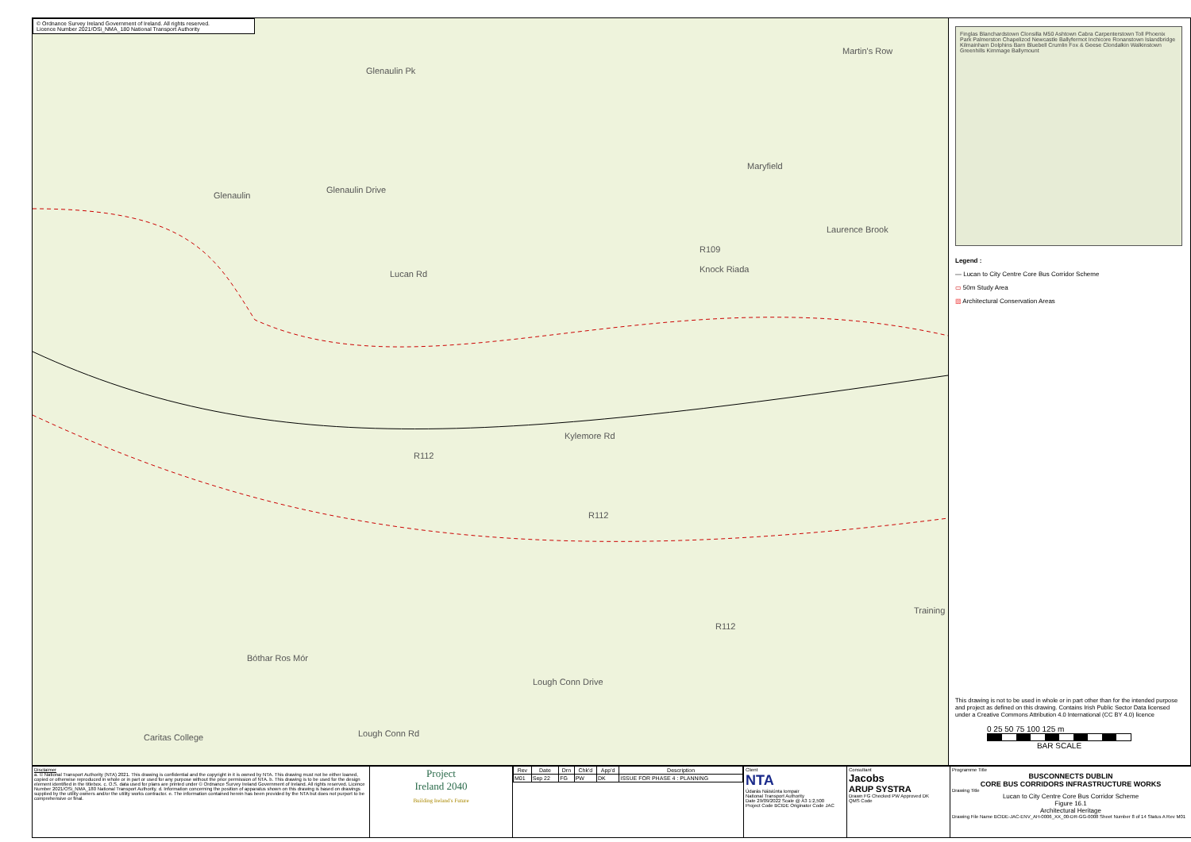© Ordnance Survey Ireland Government of Ireland. All rights reserved.
Licence Number 2021/OSi_NMA_180 National Transport Authority
Glenaulin Pk
Glenaulin
Glenaulin Drive
Lucan Rd
R109
Knock Riada
Maryfield
Laurence Brook
Martin's Row
R112
Kylemore Rd
R112
R112
Training
Bóthar Ros Mór
Lough Conn Drive
Lough Conn Rd Caritas College
Finglas Blanchardstown Clonsilla M50 Ashtown Cabra Carpenterstown Toll Phoenix Park Palmerston Chapelizod Newcastle Ballyfermot Inchicore Ronanstown Islandbridge Kilmainham Dolphins Barn Bluebell Crumlin Fox & Geese Clondalkin Walkinstown Greenhills Kimmage Ballymount
Legend :
— Lucan to City Centre Core Bus Corridor Scheme
▭ 50m Study Area
▨ Architectural Conservation Areas
This drawing is not to be used in whole or in part other than for the intended purpose and project as defined on this drawing. Contains Irish Public Sector Data licensed under a Creative Commons Attribution 4.0 International (CC BY 4.0) licence
0 25 50 75 100 125 m
BAR SCALE
Disclaimer
a. © National Transport Authority (NTA) 2021. This drawing is confidential and the copyright in it is owned by NTA. This drawing must not be either loaned, copied or otherwise reproduced in whole or in part or used for any purpose without the prior permission of NTA. b. This drawing is to be used for the design element identified in the titlebox. c. O.S. data used for plans are printed under © Ordnance Survey Ireland Government of Ireland. All rights reserved. Licence Number 2021/OSi_NMA_180 National Transport Authority. d. Information concerning the position of apparatus shown on this drawing is based on drawings supplied by the utility owners and/or the utility works contractor. e. The information contained herein has been provided by the NTA but does not purport to be comprehensive or final.
Project
Ireland 2040
Building Ireland's Future
| Rev | Date | Drn | Chk'd | App'd | Description |
| --- | --- | --- | --- | --- | --- |
| M01 | Sep 22 | FG | PW | DK | ISSUE FOR PHASE 4 : PLANNING |
Client
NTA
Údarás Náisiúnta Iompair
National Transport Authority
Date 29/09/2022 Scale @ A3 1:2,500
Project Code BCIDE Originator Code JAC
Consultant
Jacobs
ARUP SYSTRA
Drawn FG Checked PW Approved DK
QMS Code
Programme Title
BUSCONNECTS DUBLIN
CORE BUS CORRIDORS INFRASTRUCTURE WORKS
Drawing Title
Lucan to City Centre Core Bus Corridor Scheme
Figure 16.1
Architectural Heritage
Drawing File Name BCIDE-JAC-ENV_AH-0006_XX_00-DR-GG-0008 Sheet Number 8 of 14 Status A Rev M01